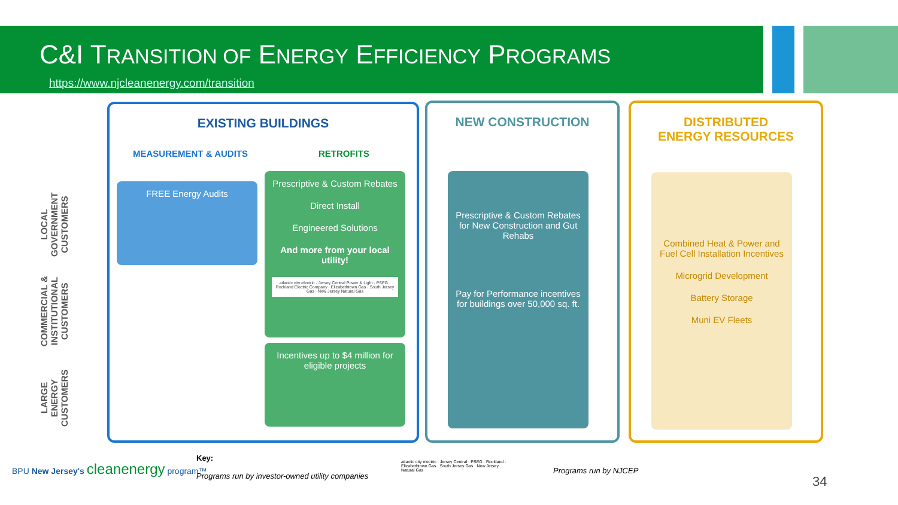C&I TRANSITION OF ENERGY EFFICIENCY PROGRAMS
https://www.njcleanenergy.com/transition
LOCAL GOVERNMENT CUSTOMERS
COMMERCIAL & INSTITUTIONAL CUSTOMERS
LARGE ENERGY CUSTOMERS
EXISTING BUILDINGS
MEASUREMENT & AUDITS RETROFITS
FREE Energy Audits
Prescriptive & Custom Rebates
Direct Install
Engineered Solutions
And more from your local utility!
atlantic city electric · Jersey Central Power & Light · PSEG · Rockland Electric Company · Elizabethtown Gas · South Jersey Gas · New Jersey Natural Gas
Incentives up to $4 million for eligible projects
NEW CONSTRUCTION
Prescriptive & Custom Rebates for New Construction and Gut Rehabs
Pay for Performance incentives for buildings over 50,000 sq. ft.
DISTRIBUTED
ENERGY RESOURCES
Combined Heat & Power and Fuel Cell Installation Incentives
Microgrid Development
Battery Storage
Muni EV Fleets
BPU New Jersey's cleanenergy program™
Key:
Programs run by investor-owned utility companies
atlantic city electric · Jersey Central · PSEG · Rockland · Elizabethtown Gas · South Jersey Gas · New Jersey Natural Gas
Programs run by NJCEP
34